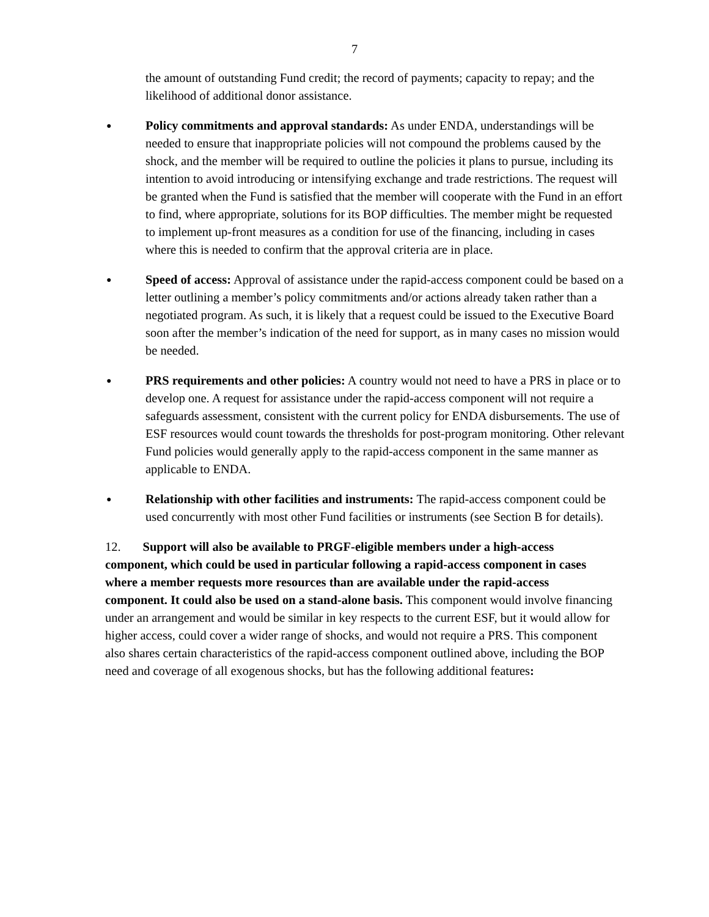7
the amount of outstanding Fund credit; the record of payments; capacity to repay; and the likelihood of additional donor assistance.
●
Policy commitments and approval standards: As under ENDA, understandings will be needed to ensure that inappropriate policies will not compound the problems caused by the shock, and the member will be required to outline the policies it plans to pursue, including its intention to avoid introducing or intensifying exchange and trade restrictions. The request will be granted when the Fund is satisfied that the member will cooperate with the Fund in an effort to find, where appropriate, solutions for its BOP difficulties. The member might be requested to implement up-front measures as a condition for use of the financing, including in cases where this is needed to confirm that the approval criteria are in place.
●
Speed of access: Approval of assistance under the rapid-access component could be based on a letter outlining a member’s policy commitments and/or actions already taken rather than a negotiated program. As such, it is likely that a request could be issued to the Executive Board soon after the member’s indication of the need for support, as in many cases no mission would be needed.
●
PRS requirements and other policies: A country would not need to have a PRS in place or to develop one. A request for assistance under the rapid-access component will not require a safeguards assessment, consistent with the current policy for ENDA disbursements. The use of ESF resources would count towards the thresholds for post-program monitoring. Other relevant Fund policies would generally apply to the rapid-access component in the same manner as applicable to ENDA.
●
Relationship with other facilities and instruments: The rapid-access component could be used concurrently with most other Fund facilities or instruments (see Section B for details).
12. Support will also be available to PRGF-eligible members under a high-access component, which could be used in particular following a rapid-access component in cases where a member requests more resources than are available under the rapid-access component. It could also be used on a stand-alone basis. This component would involve financing under an arrangement and would be similar in key respects to the current ESF, but it would allow for higher access, could cover a wider range of shocks, and would not require a PRS. This component also shares certain characteristics of the rapid-access component outlined above, including the BOP need and coverage of all exogenous shocks, but has the following additional features: